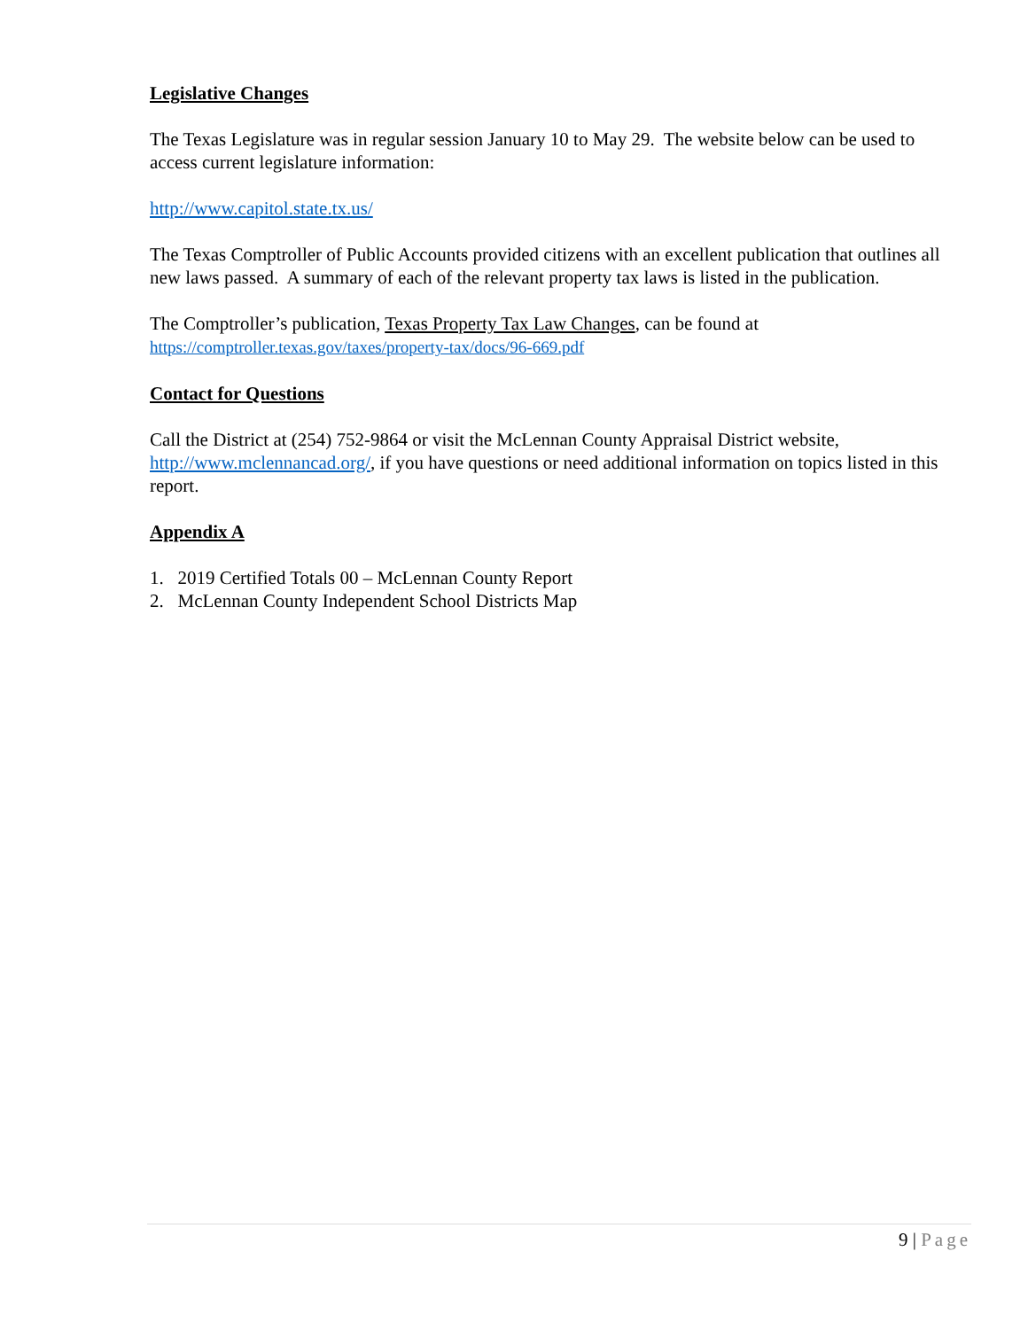Legislative Changes
The Texas Legislature was in regular session January 10 to May 29. The website below can be used to access current legislature information:
http://www.capitol.state.tx.us/
The Texas Comptroller of Public Accounts provided citizens with an excellent publication that outlines all new laws passed. A summary of each of the relevant property tax laws is listed in the publication.
The Comptroller’s publication, Texas Property Tax Law Changes, can be found at
https://comptroller.texas.gov/taxes/property-tax/docs/96-669.pdf
Contact for Questions
Call the District at (254) 752-9864 or visit the McLennan County Appraisal District website, http://www.mclennancad.org/, if you have questions or need additional information on topics listed in this report.
Appendix A
1. 2019 Certified Totals 00 – McLennan County Report
2. McLennan County Independent School Districts Map
9 | Page